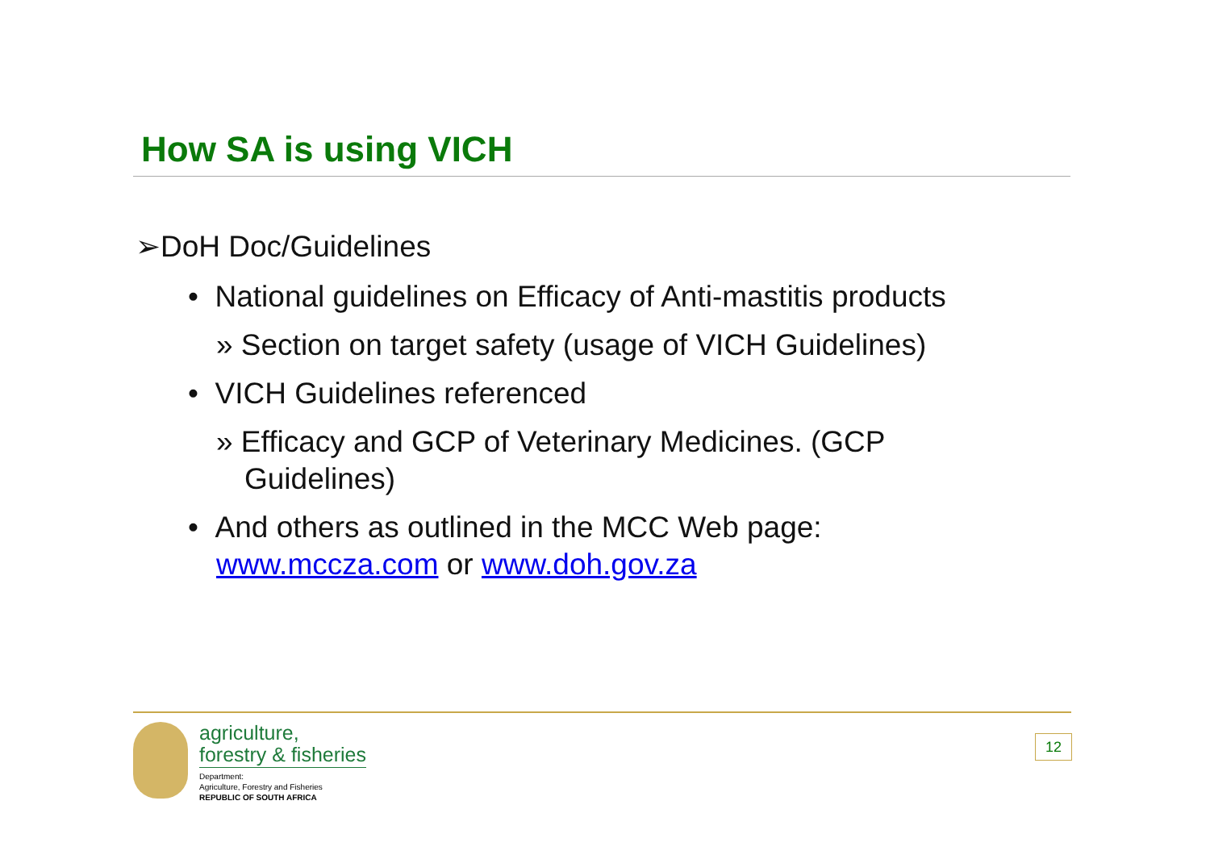How SA is using VICH
➢DoH Doc/Guidelines
• National guidelines on Efficacy of Anti-mastitis products
» Section on target safety (usage of VICH Guidelines)
• VICH Guidelines referenced
» Efficacy and GCP of Veterinary Medicines. (GCP Guidelines)
• And others as outlined in the MCC Web page: www.mccza.com or www.doh.gov.za
agriculture,
forestry & fisheries
Department:
Agriculture, Forestry and Fisheries
REPUBLIC OF SOUTH AFRICA
12